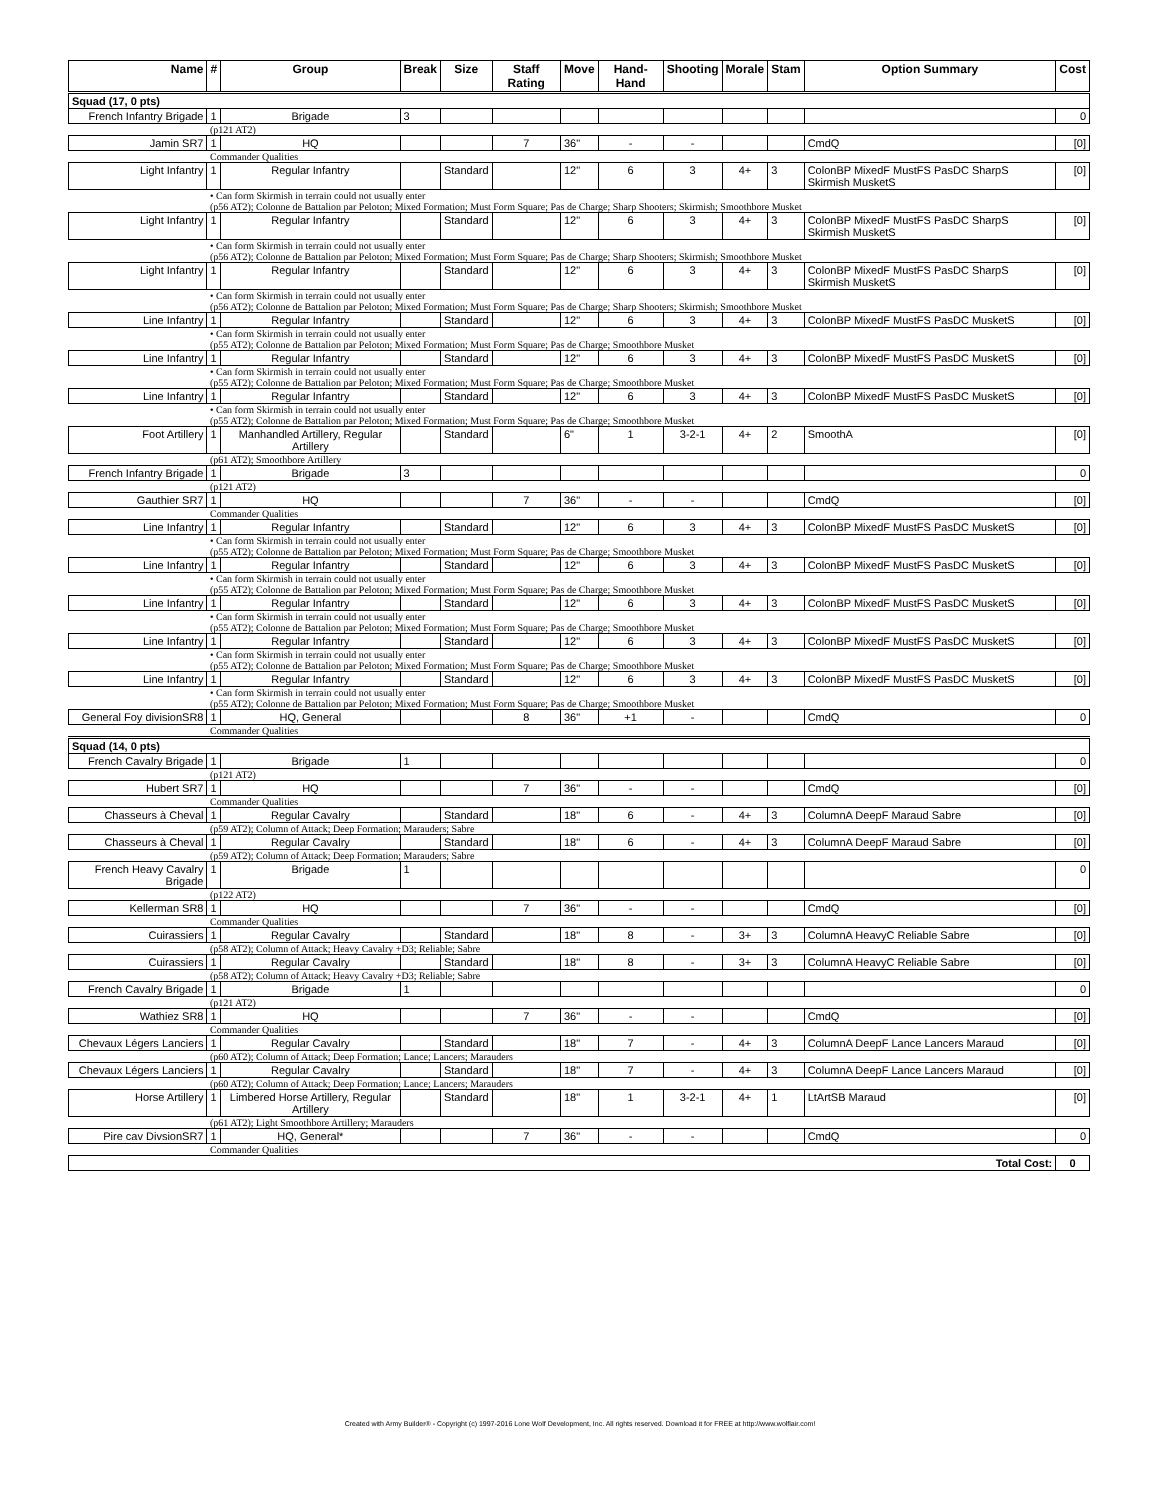| Name | # | Group | Break | Size | Staff Rating | Move | Hand-Hand | Shooting | Morale | Stam | Option Summary | Cost |
| --- | --- | --- | --- | --- | --- | --- | --- | --- | --- | --- | --- | --- |
| Squad (17, 0 pts) | | | | | | | | | | | | |
| French Infantry Brigade | 1 | Brigade | 3 | | | | | | | | | 0 |
| | (p121 AT2) | | | | | | | | | | | |
| Jamin SR7 | 1 | HQ | | | 7 | 36" | - | - | | | CmdQ | [0] |
| | Commander Qualities | | | | | | | | | | | |
| Light Infantry | 1 | Regular Infantry | | Standard | | 12" | 6 | 3 | 4+ | 3 | ColonBP MixedF MustFS PasDC SharpS Skirmish MusketS | [0] |
| | • Can form Skirmish in terrain could not usually enter (p56 AT2); Colonne de Battalion par Peloton; Mixed Formation; Must Form Square; Pas de Charge; Sharp Shooters; Skirmish; Smoothbore Musket | | | | | | | | | | | |
| Light Infantry | 1 | Regular Infantry | | Standard | | 12" | 6 | 3 | 4+ | 3 | ColonBP MixedF MustFS PasDC SharpS Skirmish MusketS | [0] |
| | • Can form Skirmish in terrain could not usually enter (p56 AT2); Colonne de Battalion par Peloton; Mixed Formation; Must Form Square; Pas de Charge; Sharp Shooters; Skirmish; Smoothbore Musket | | | | | | | | | | | |
| Light Infantry | 1 | Regular Infantry | | Standard | | 12" | 6 | 3 | 4+ | 3 | ColonBP MixedF MustFS PasDC SharpS Skirmish MusketS | [0] |
| | • Can form Skirmish in terrain could not usually enter (p56 AT2); Colonne de Battalion par Peloton; Mixed Formation; Must Form Square; Pas de Charge; Sharp Shooters; Skirmish; Smoothbore Musket | | | | | | | | | | | |
| Line Infantry | 1 | Regular Infantry | | Standard | | 12" | 6 | 3 | 4+ | 3 | ColonBP MixedF MustFS PasDC MusketS | [0] |
| | • Can form Skirmish in terrain could not usually enter (p55 AT2); Colonne de Battalion par Peloton; Mixed Formation; Must Form Square; Pas de Charge; Smoothbore Musket | | | | | | | | | | | |
| Line Infantry | 1 | Regular Infantry | | Standard | | 12" | 6 | 3 | 4+ | 3 | ColonBP MixedF MustFS PasDC MusketS | [0] |
| | • Can form Skirmish in terrain could not usually enter (p55 AT2); Colonne de Battalion par Peloton; Mixed Formation; Must Form Square; Pas de Charge; Smoothbore Musket | | | | | | | | | | | |
| Line Infantry | 1 | Regular Infantry | | Standard | | 12" | 6 | 3 | 4+ | 3 | ColonBP MixedF MustFS PasDC MusketS | [0] |
| | • Can form Skirmish in terrain could not usually enter (p55 AT2); Colonne de Battalion par Peloton; Mixed Formation; Must Form Square; Pas de Charge; Smoothbore Musket | | | | | | | | | | | |
| Foot Artillery | 1 | Manhandled Artillery, Regular Artillery | | Standard | | 6" | 1 | 3-2-1 | 4+ | 2 | SmoothA | [0] |
| | (p61 AT2); Smoothbore Artillery | | | | | | | | | | | |
| French Infantry Brigade | 1 | Brigade | 3 | | | | | | | | | 0 |
| | (p121 AT2) | | | | | | | | | | | |
| Gauthier SR7 | 1 | HQ | | | 7 | 36" | - | - | | | CmdQ | [0] |
| | Commander Qualities | | | | | | | | | | | |
| Line Infantry | 1 | Regular Infantry | | Standard | | 12" | 6 | 3 | 4+ | 3 | ColonBP MixedF MustFS PasDC MusketS | [0] |
| | • Can form Skirmish in terrain could not usually enter (p55 AT2); Colonne de Battalion par Peloton; Mixed Formation; Must Form Square; Pas de Charge; Smoothbore Musket | | | | | | | | | | | |
| Line Infantry | 1 | Regular Infantry | | Standard | | 12" | 6 | 3 | 4+ | 3 | ColonBP MixedF MustFS PasDC MusketS | [0] |
| | • Can form Skirmish in terrain could not usually enter (p55 AT2); Colonne de Battalion par Peloton; Mixed Formation; Must Form Square; Pas de Charge; Smoothbore Musket | | | | | | | | | | | |
| Line Infantry | 1 | Regular Infantry | | Standard | | 12" | 6 | 3 | 4+ | 3 | ColonBP MixedF MustFS PasDC MusketS | [0] |
| | • Can form Skirmish in terrain could not usually enter (p55 AT2); Colonne de Battalion par Peloton; Mixed Formation; Must Form Square; Pas de Charge; Smoothbore Musket | | | | | | | | | | | |
| Line Infantry | 1 | Regular Infantry | | Standard | | 12" | 6 | 3 | 4+ | 3 | ColonBP MixedF MustFS PasDC MusketS | [0] |
| | • Can form Skirmish in terrain could not usually enter (p55 AT2); Colonne de Battalion par Peloton; Mixed Formation; Must Form Square; Pas de Charge; Smoothbore Musket | | | | | | | | | | | |
| Line Infantry | 1 | Regular Infantry | | Standard | | 12" | 6 | 3 | 4+ | 3 | ColonBP MixedF MustFS PasDC MusketS | [0] |
| | • Can form Skirmish in terrain could not usually enter (p55 AT2); Colonne de Battalion par Peloton; Mixed Formation; Must Form Square; Pas de Charge; Smoothbore Musket | | | | | | | | | | | |
| General Foy divisionSR8 | 1 | HQ, General | | | 8 | 36" | +1 | - | | | CmdQ | 0 |
| | Commander Qualities | | | | | | | | | | | |
| Squad (14, 0 pts) | | | | | | | | | | | | |
| French Cavalry Brigade | 1 | Brigade | 1 | | | | | | | | | 0 |
| | (p121 AT2) | | | | | | | | | | | |
| Hubert SR7 | 1 | HQ | | | 7 | 36" | - | - | | | CmdQ | [0] |
| | Commander Qualities | | | | | | | | | | | |
| Chasseurs à Cheval | 1 | Regular Cavalry | | Standard | | 18" | 6 | - | 4+ | 3 | ColumnA DeepF Maraud Sabre | [0] |
| | (p59 AT2); Column of Attack; Deep Formation; Marauders; Sabre | | | | | | | | | | | |
| Chasseurs à Cheval | 1 | Regular Cavalry | | Standard | | 18" | 6 | - | 4+ | 3 | ColumnA DeepF Maraud Sabre | [0] |
| | (p59 AT2); Column of Attack; Deep Formation; Marauders; Sabre | | | | | | | | | | | |
| French Heavy Cavalry Brigade | 1 | Brigade | 1 | | | | | | | | | 0 |
| | (p122 AT2) | | | | | | | | | | | |
| Kellerman SR8 | 1 | HQ | | | 7 | 36" | - | - | | | CmdQ | [0] |
| | Commander Qualities | | | | | | | | | | | |
| Cuirassiers | 1 | Regular Cavalry | | Standard | | 18" | 8 | - | 3+ | 3 | ColumnA HeavyC Reliable Sabre | [0] |
| | (p58 AT2); Column of Attack; Heavy Cavalry +D3; Reliable; Sabre | | | | | | | | | | | |
| Cuirassiers | 1 | Regular Cavalry | | Standard | | 18" | 8 | - | 3+ | 3 | ColumnA HeavyC Reliable Sabre | [0] |
| | (p58 AT2); Column of Attack; Heavy Cavalry +D3; Reliable; Sabre | | | | | | | | | | | |
| French Cavalry Brigade | 1 | Brigade | 1 | | | | | | | | | 0 |
| | (p121 AT2) | | | | | | | | | | | |
| Wathiez SR8 | 1 | HQ | | | 7 | 36" | - | - | | | CmdQ | [0] |
| | Commander Qualities | | | | | | | | | | | |
| Chevaux Légers Lanciers | 1 | Regular Cavalry | | Standard | | 18" | 7 | - | 4+ | 3 | ColumnA DeepF Lance Lancers Maraud | [0] |
| | (p60 AT2); Column of Attack; Deep Formation; Lance; Lancers; Marauders | | | | | | | | | | | |
| Chevaux Légers Lanciers | 1 | Regular Cavalry | | Standard | | 18" | 7 | - | 4+ | 3 | ColumnA DeepF Lance Lancers Maraud | [0] |
| | (p60 AT2); Column of Attack; Deep Formation; Lance; Lancers; Marauders | | | | | | | | | | | |
| Horse Artillery | 1 | Limbered Horse Artillery, Regular Artillery | | Standard | | 18" | 1 | 3-2-1 | 4+ | 1 | LtArtSB Maraud | [0] |
| | (p61 AT2); Light Smoothbore Artillery; Marauders | | | | | | | | | | | |
| Pire cav DivsionSR7 | 1 | HQ, General* | | | 7 | 36" | - | - | | | CmdQ | 0 |
| | Commander Qualities | | | | | | | | | | | |
| Total Cost: | | | | | | | | | | | | 0 |
Created with Army Builder® - Copyright (c) 1997-2016 Lone Wolf Development, Inc. All rights reserved. Download it for FREE at http://www.wolflair.com!